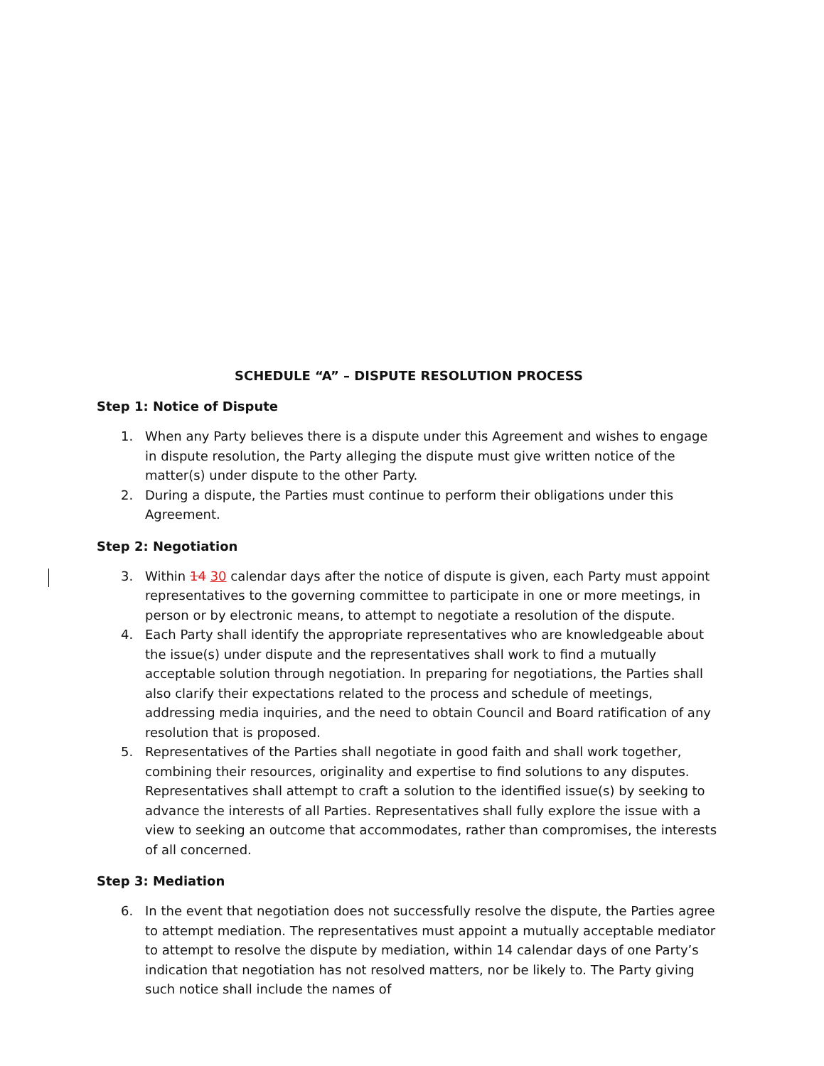SCHEDULE “A” – DISPUTE RESOLUTION PROCESS
Step 1: Notice of Dispute
1. When any Party believes there is a dispute under this Agreement and wishes to engage in dispute resolution, the Party alleging the dispute must give written notice of the matter(s) under dispute to the other Party.
2. During a dispute, the Parties must continue to perform their obligations under this Agreement.
Step 2: Negotiation
3. Within 14 30 calendar days after the notice of dispute is given, each Party must appoint representatives to the governing committee to participate in one or more meetings, in person or by electronic means, to attempt to negotiate a resolution of the dispute.
4. Each Party shall identify the appropriate representatives who are knowledgeable about the issue(s) under dispute and the representatives shall work to find a mutually acceptable solution through negotiation. In preparing for negotiations, the Parties shall also clarify their expectations related to the process and schedule of meetings, addressing media inquiries, and the need to obtain Council and Board ratification of any resolution that is proposed.
5. Representatives of the Parties shall negotiate in good faith and shall work together, combining their resources, originality and expertise to find solutions to any disputes. Representatives shall attempt to craft a solution to the identified issue(s) by seeking to advance the interests of all Parties. Representatives shall fully explore the issue with a view to seeking an outcome that accommodates, rather than compromises, the interests of all concerned.
Step 3: Mediation
6. In the event that negotiation does not successfully resolve the dispute, the Parties agree to attempt mediation. The representatives must appoint a mutually acceptable mediator to attempt to resolve the dispute by mediation, within 14 calendar days of one Party’s indication that negotiation has not resolved matters, nor be likely to. The Party giving such notice shall include the names of